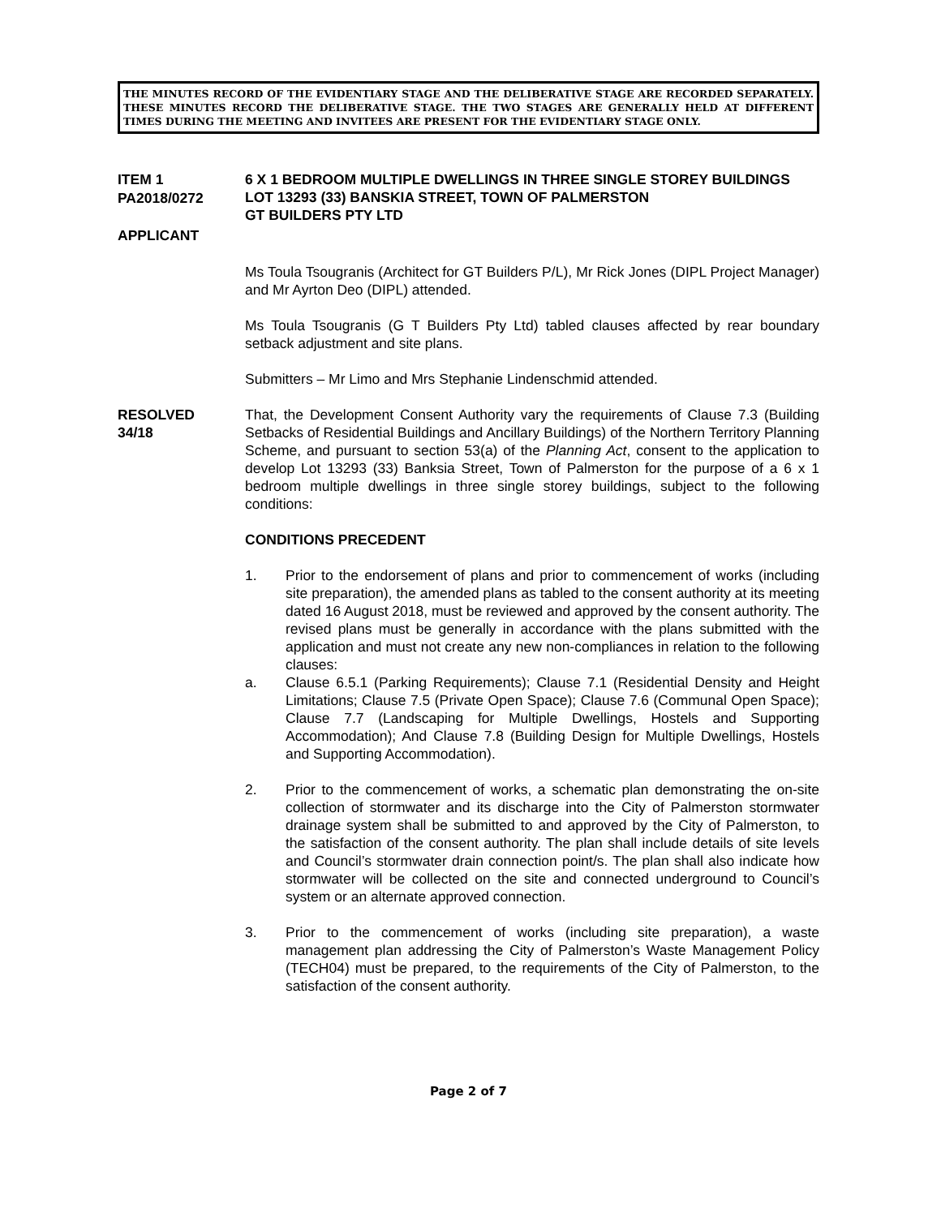THE MINUTES RECORD OF THE EVIDENTIARY STAGE AND THE DELIBERATIVE STAGE ARE RECORDED SEPARATELY. THESE MINUTES RECORD THE DELIBERATIVE STAGE. THE TWO STAGES ARE GENERALLY HELD AT DIFFERENT TIMES DURING THE MEETING AND INVITEES ARE PRESENT FOR THE EVIDENTIARY STAGE ONLY.
ITEM 1
PA2018/0272
APPLICANT
6 X 1 BEDROOM MULTIPLE DWELLINGS IN THREE SINGLE STOREY BUILDINGS
LOT 13293 (33) BANSKIA STREET, TOWN OF PALMERSTON
GT BUILDERS PTY LTD
Ms Toula Tsougranis (Architect for GT Builders P/L), Mr Rick Jones (DIPL Project Manager) and Mr Ayrton Deo (DIPL) attended.
Ms Toula Tsougranis (G T Builders Pty Ltd) tabled clauses affected by rear boundary setback adjustment and site plans.
Submitters – Mr Limo and Mrs Stephanie Lindenschmid attended.
RESOLVED
34/18
That, the Development Consent Authority vary the requirements of Clause 7.3 (Building Setbacks of Residential Buildings and Ancillary Buildings) of the Northern Territory Planning Scheme, and pursuant to section 53(a) of the Planning Act, consent to the application to develop Lot 13293 (33) Banksia Street, Town of Palmerston for the purpose of a 6 x 1 bedroom multiple dwellings in three single storey buildings, subject to the following conditions:
CONDITIONS PRECEDENT
1. Prior to the endorsement of plans and prior to commencement of works (including site preparation), the amended plans as tabled to the consent authority at its meeting dated 16 August 2018, must be reviewed and approved by the consent authority. The revised plans must be generally in accordance with the plans submitted with the application and must not create any new non-compliances in relation to the following clauses:
a. Clause 6.5.1 (Parking Requirements); Clause 7.1 (Residential Density and Height Limitations; Clause 7.5 (Private Open Space); Clause 7.6 (Communal Open Space); Clause 7.7 (Landscaping for Multiple Dwellings, Hostels and Supporting Accommodation); And Clause 7.8 (Building Design for Multiple Dwellings, Hostels and Supporting Accommodation).
2. Prior to the commencement of works, a schematic plan demonstrating the on-site collection of stormwater and its discharge into the City of Palmerston stormwater drainage system shall be submitted to and approved by the City of Palmerston, to the satisfaction of the consent authority. The plan shall include details of site levels and Council’s stormwater drain connection point/s. The plan shall also indicate how stormwater will be collected on the site and connected underground to Council’s system or an alternate approved connection.
3. Prior to the commencement of works (including site preparation), a waste management plan addressing the City of Palmerston’s Waste Management Policy (TECH04) must be prepared, to the requirements of the City of Palmerston, to the satisfaction of the consent authority.
Page 2 of 7